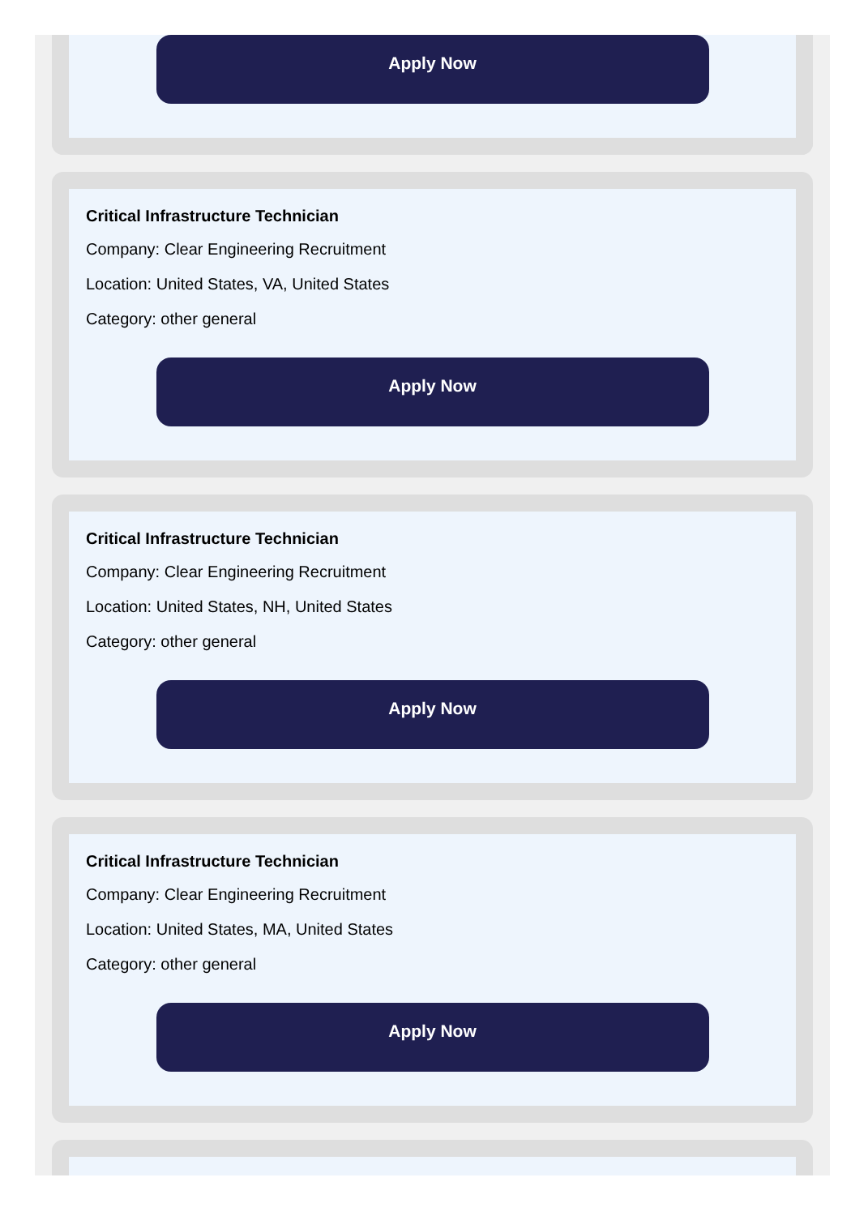Apply Now
Critical Infrastructure Technician
Company: Clear Engineering Recruitment
Location: United States, VA, United States
Category: other general
Apply Now
Critical Infrastructure Technician
Company: Clear Engineering Recruitment
Location: United States, NH, United States
Category: other general
Apply Now
Critical Infrastructure Technician
Company: Clear Engineering Recruitment
Location: United States, MA, United States
Category: other general
Apply Now